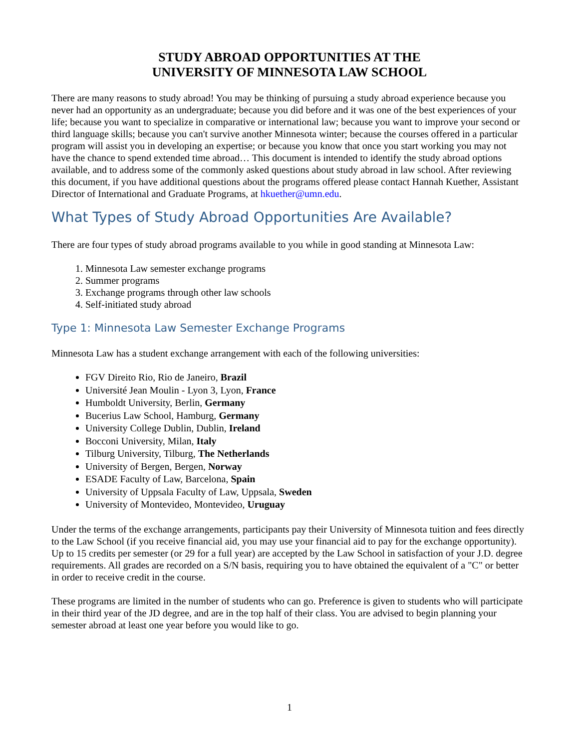STUDY ABROAD OPPORTUNITIES AT THE
UNIVERSITY OF MINNESOTA LAW SCHOOL
There are many reasons to study abroad! You may be thinking of pursuing a study abroad experience because you never had an opportunity as an undergraduate; because you did before and it was one of the best experiences of your life; because you want to specialize in comparative or international law; because you want to improve your second or third language skills; because you can't survive another Minnesota winter; because the courses offered in a particular program will assist you in developing an expertise; or because you know that once you start working you may not have the chance to spend extended time abroad… This document is intended to identify the study abroad options available, and to address some of the commonly asked questions about study abroad in law school. After reviewing this document, if you have additional questions about the programs offered please contact Hannah Kuether, Assistant Director of International and Graduate Programs, at hkuether@umn.edu.
What Types of Study Abroad Opportunities Are Available?
There are four types of study abroad programs available to you while in good standing at Minnesota Law:
1. Minnesota Law semester exchange programs
2. Summer programs
3. Exchange programs through other law schools
4. Self-initiated study abroad
Type 1: Minnesota Law Semester Exchange Programs
Minnesota Law has a student exchange arrangement with each of the following universities:
FGV Direito Rio, Rio de Janeiro, Brazil
Université Jean Moulin - Lyon 3, Lyon, France
Humboldt University, Berlin, Germany
Bucerius Law School, Hamburg, Germany
University College Dublin, Dublin, Ireland
Bocconi University, Milan, Italy
Tilburg University, Tilburg, The Netherlands
University of Bergen, Bergen, Norway
ESADE Faculty of Law, Barcelona, Spain
University of Uppsala Faculty of Law, Uppsala, Sweden
University of Montevideo, Montevideo, Uruguay
Under the terms of the exchange arrangements, participants pay their University of Minnesota tuition and fees directly to the Law School (if you receive financial aid, you may use your financial aid to pay for the exchange opportunity). Up to 15 credits per semester (or 29 for a full year) are accepted by the Law School in satisfaction of your J.D. degree requirements. All grades are recorded on a S/N basis, requiring you to have obtained the equivalent of a "C" or better in order to receive credit in the course.
These programs are limited in the number of students who can go. Preference is given to students who will participate in their third year of the JD degree, and are in the top half of their class. You are advised to begin planning your semester abroad at least one year before you would like to go.
1